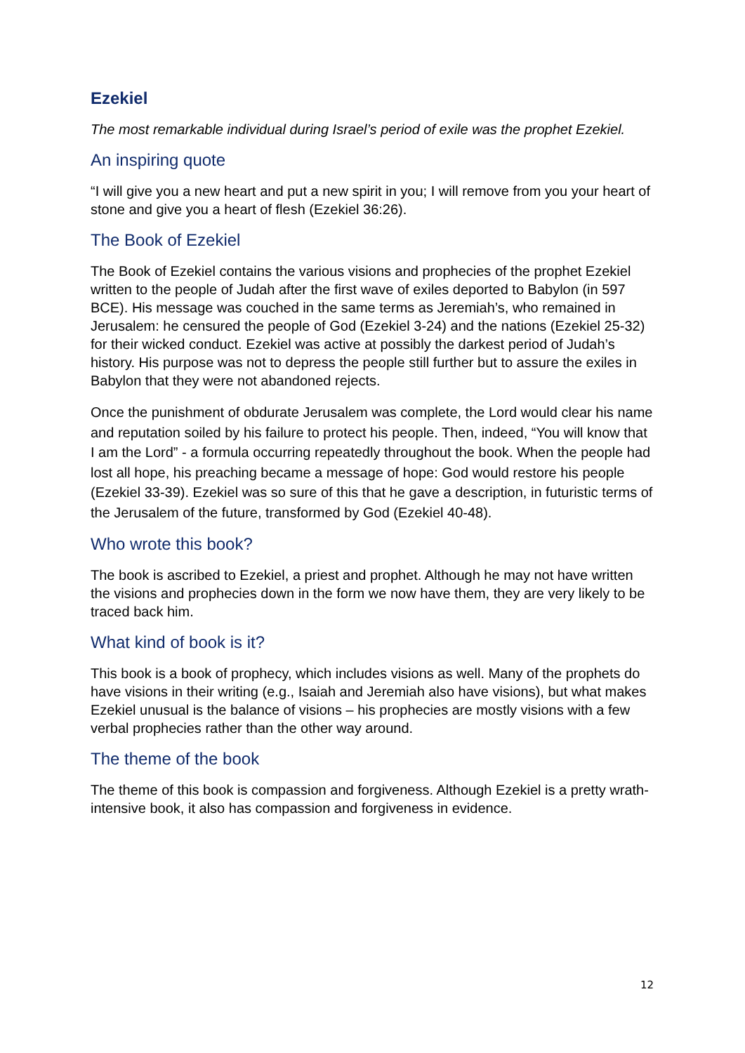Ezekiel
The most remarkable individual during Israel’s period of exile was the prophet Ezekiel.
An inspiring quote
“I will give you a new heart and put a new spirit in you; I will remove from you your heart of stone and give you a heart of flesh (Ezekiel 36:26).
The Book of Ezekiel
The Book of Ezekiel contains the various visions and prophecies of the prophet Ezekiel written to the people of Judah after the first wave of exiles deported to Babylon (in 597 BCE). His message was couched in the same terms as Jeremiah’s, who remained in Jerusalem: he censured the people of God (Ezekiel 3-24) and the nations (Ezekiel 25-32) for their wicked conduct. Ezekiel was active at possibly the darkest period of Judah’s history. His purpose was not to depress the people still further but to assure the exiles in Babylon that they were not abandoned rejects.
Once the punishment of obdurate Jerusalem was complete, the Lord would clear his name and reputation soiled by his failure to protect his people. Then, indeed, “You will know that I am the Lord” - a formula occurring repeatedly throughout the book. When the people had lost all hope, his preaching became a message of hope: God would restore his people (Ezekiel 33-39). Ezekiel was so sure of this that he gave a description, in futuristic terms of the Jerusalem of the future, transformed by God (Ezekiel 40-48).
Who wrote this book?
The book is ascribed to Ezekiel, a priest and prophet. Although he may not have written the visions and prophecies down in the form we now have them, they are very likely to be traced back him.
What kind of book is it?
This book is a book of prophecy, which includes visions as well. Many of the prophets do have visions in their writing (e.g., Isaiah and Jeremiah also have visions), but what makes Ezekiel unusual is the balance of visions – his prophecies are mostly visions with a few verbal prophecies rather than the other way around.
The theme of the book
The theme of this book is compassion and forgiveness. Although Ezekiel is a pretty wrath-intensive book, it also has compassion and forgiveness in evidence.
12